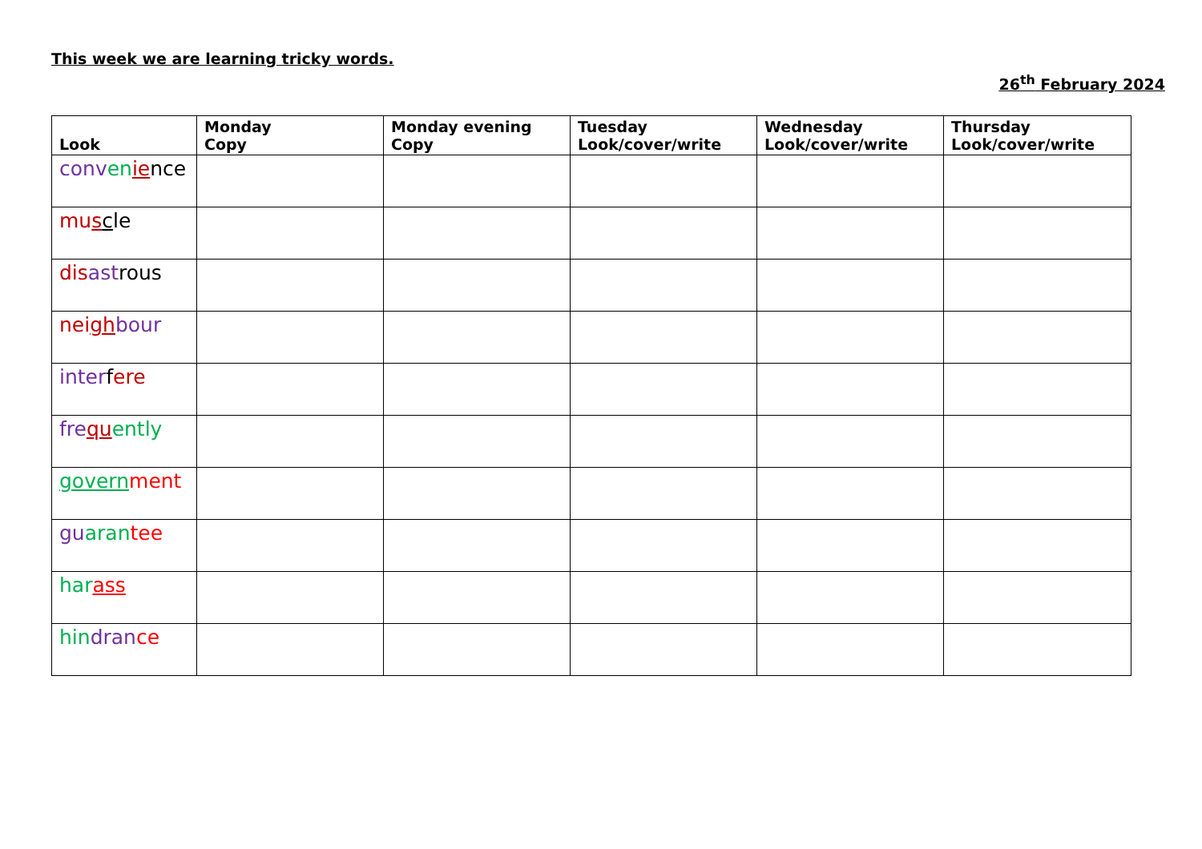This week we are learning tricky words.
26<sup>th</sup> February 2024
| Look | Monday Copy | Monday evening Copy | Tuesday Look/cover/write | Wednesday Look/cover/write | Thursday Look/cover/write |
| --- | --- | --- | --- | --- | --- |
| conv en ie nce | | | | | |
| mu s c le | | | | | |
| dis ast rous | | | | | |
| nei gh bour | | | | | |
| inter f ere | | | | | |
| fre qu ently | | | | | |
| govern ment | | | | | |
| gu aran tee | | | | | |
| har ass | | | | | |
| hin dran ce | | | | | |